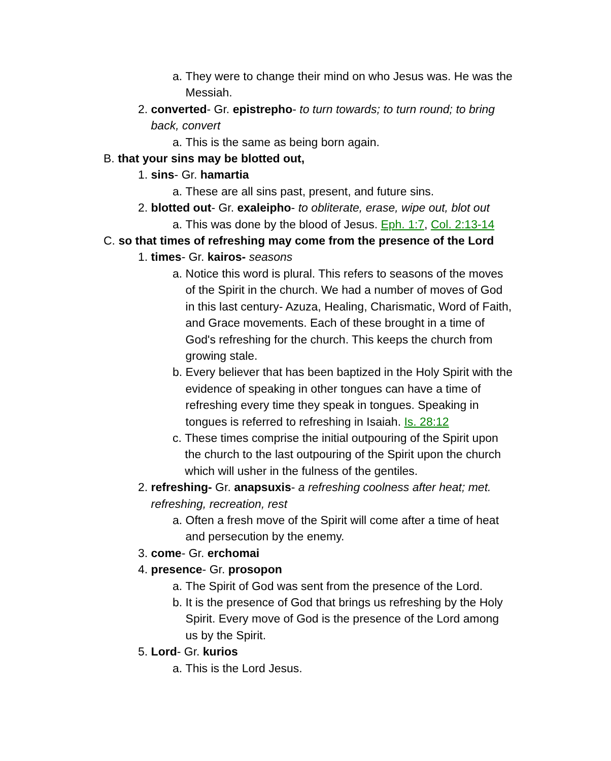a. They were to change their mind on who Jesus was. He was the Messiah.
2. converted- Gr. epistrepho- to turn towards; to turn round; to bring back, convert
a. This is the same as being born again.
B. that your sins may be blotted out,
1. sins- Gr. hamartia
a. These are all sins past, present, and future sins.
2. blotted out- Gr. exaleipho- to obliterate, erase, wipe out, blot out
a. This was done by the blood of Jesus. Eph. 1:7, Col. 2:13-14
C. so that times of refreshing may come from the presence of the Lord
1. times- Gr. kairos- seasons
a. Notice this word is plural. This refers to seasons of the moves of the Spirit in the church. We had a number of moves of God in this last century- Azuza, Healing, Charismatic, Word of Faith, and Grace movements. Each of these brought in a time of God's refreshing for the church. This keeps the church from growing stale.
b. Every believer that has been baptized in the Holy Spirit with the evidence of speaking in other tongues can have a time of refreshing every time they speak in tongues. Speaking in tongues is referred to refreshing in Isaiah. Is. 28:12
c. These times comprise the initial outpouring of the Spirit upon the church to the last outpouring of the Spirit upon the church which will usher in the fulness of the gentiles.
2. refreshing- Gr. anapsuxis- a refreshing coolness after heat; met. refreshing, recreation, rest
a. Often a fresh move of the Spirit will come after a time of heat and persecution by the enemy.
3. come- Gr. erchomai
4. presence- Gr. prosopon
a. The Spirit of God was sent from the presence of the Lord.
b. It is the presence of God that brings us refreshing by the Holy Spirit. Every move of God is the presence of the Lord among us by the Spirit.
5. Lord- Gr. kurios
a. This is the Lord Jesus.